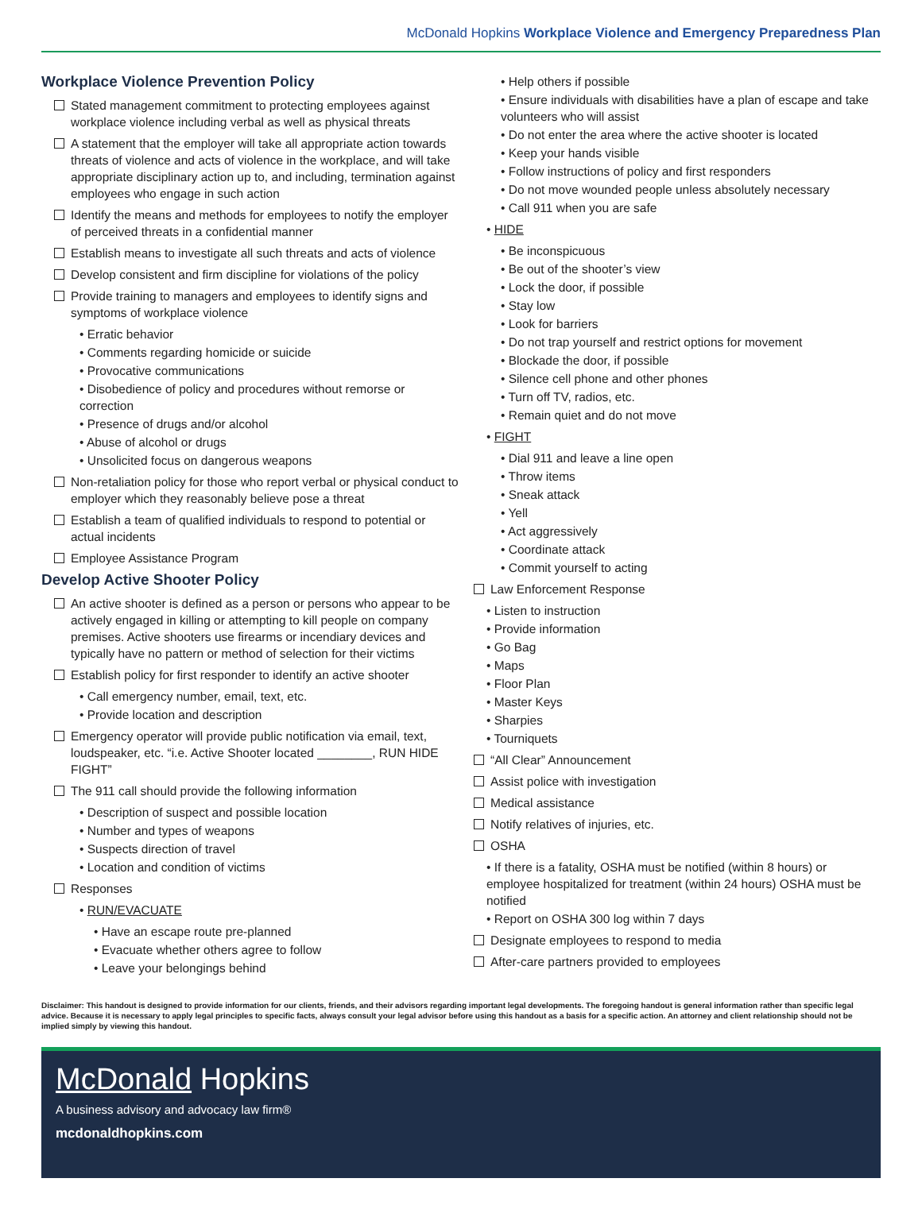McDonald Hopkins Workplace Violence and Emergency Preparedness Plan
Workplace Violence Prevention Policy
Stated management commitment to protecting employees against workplace violence including verbal as well as physical threats
A statement that the employer will take all appropriate action towards threats of violence and acts of violence in the workplace, and will take appropriate disciplinary action up to, and including, termination against employees who engage in such action
Identify the means and methods for employees to notify the employer of perceived threats in a confidential manner
Establish means to investigate all such threats and acts of violence
Develop consistent and firm discipline for violations of the policy
Provide training to managers and employees to identify signs and symptoms of workplace violence
• Erratic behavior
• Comments regarding homicide or suicide
• Provocative communications
• Disobedience of policy and procedures without remorse or correction
• Presence of drugs and/or alcohol
• Abuse of alcohol or drugs
• Unsolicited focus on dangerous weapons
Non-retaliation policy for those who report verbal or physical conduct to employer which they reasonably believe pose a threat
Establish a team of qualified individuals to respond to potential or actual incidents
Employee Assistance Program
Develop Active Shooter Policy
An active shooter is defined as a person or persons who appear to be actively engaged in killing or attempting to kill people on company premises. Active shooters use firearms or incendiary devices and typically have no pattern or method of selection for their victims
Establish policy for first responder to identify an active shooter
• Call emergency number, email, text, etc.
• Provide location and description
Emergency operator will provide public notification via email, text, loudspeaker, etc. “i.e. Active Shooter located ________, RUN HIDE FIGHT”
The 911 call should provide the following information
• Description of suspect and possible location
• Number and types of weapons
• Suspects direction of travel
• Location and condition of victims
Responses
• RUN/EVACUATE
• Have an escape route pre-planned
• Evacuate whether others agree to follow
• Leave your belongings behind
• Help others if possible
• Ensure individuals with disabilities have a plan of escape and take volunteers who will assist
• Do not enter the area where the active shooter is located
• Keep your hands visible
• Follow instructions of policy and first responders
• Do not move wounded people unless absolutely necessary
• Call 911 when you are safe
• HIDE
• Be inconspicuous
• Be out of the shooter’s view
• Lock the door, if possible
• Stay low
• Look for barriers
• Do not trap yourself and restrict options for movement
• Blockade the door, if possible
• Silence cell phone and other phones
• Turn off TV, radios, etc.
• Remain quiet and do not move
• FIGHT
• Dial 911 and leave a line open
• Throw items
• Sneak attack
• Yell
• Act aggressively
• Coordinate attack
• Commit yourself to acting
Law Enforcement Response
• Listen to instruction
• Provide information
• Go Bag
• Maps
• Floor Plan
• Master Keys
• Sharpies
• Tourniquets
“All Clear” Announcement
Assist police with investigation
Medical assistance
Notify relatives of injuries, etc.
OSHA
• If there is a fatality, OSHA must be notified (within 8 hours) or employee hospitalized for treatment (within 24 hours) OSHA must be notified
• Report on OSHA 300 log within 7 days
Designate employees to respond to media
After-care partners provided to employees
Disclaimer: This handout is designed to provide information for our clients, friends, and their advisors regarding important legal developments. The foregoing handout is general information rather than specific legal advice. Because it is necessary to apply legal principles to specific facts, always consult your legal advisor before using this handout as a basis for a specific action. An attorney and client relationship should not be implied simply by viewing this handout.
McDonald Hopkins
A business advisory and advocacy law firm®
mcdonaldhopkins.com